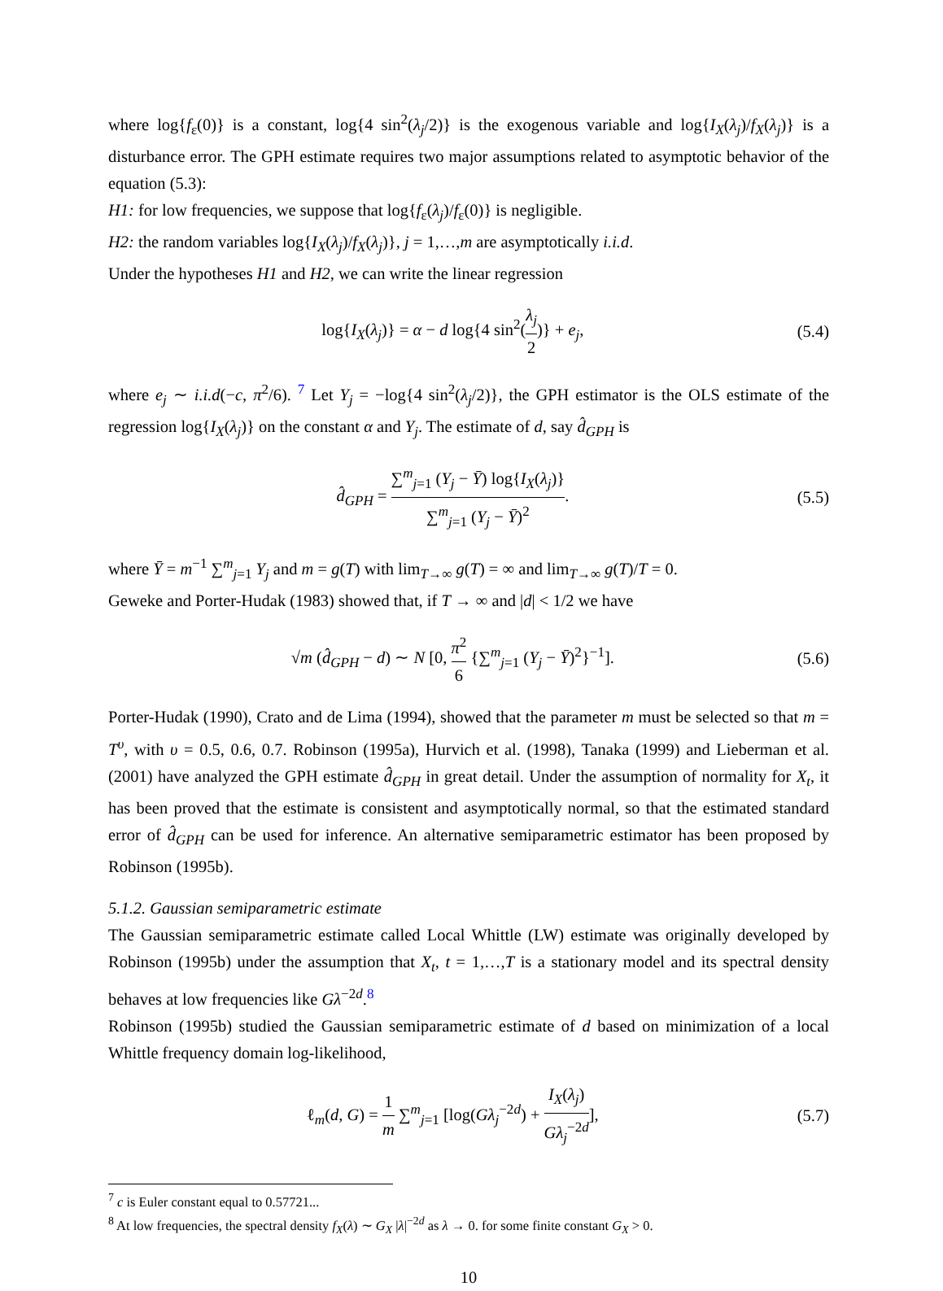where log{f<sub>ε</sub>(0)} is a constant, log{4 sin<sup>2</sup>(λ<sub>j</sub>/2)} is the exogenous variable and log{I<sub>X</sub>(λ<sub>j</sub>)/f<sub>X</sub>(λ<sub>j</sub>)} is a disturbance error. The GPH estimate requires two major assumptions related to asymptotic behavior of the equation (5.3):
H1: for low frequencies, we suppose that log{f<sub>ε</sub>(λ<sub>j</sub>)/f<sub>ε</sub>(0)} is negligible.
H2: the random variables log{I<sub>X</sub>(λ<sub>j</sub>)/f<sub>X</sub>(λ<sub>j</sub>)}, j = 1,…,m are asymptotically i.i.d.
Under the hypotheses H1 and H2, we can write the linear regression
log{I<sub>X</sub>(λ<sub>j</sub>)} = α − d log{4 sin<sup>2</sup>(λ<sub>j</sub> 2)} + e<sub>j</sub>, (5.4)
where e<sub>j</sub> ∼ i.i.d(−c, π<sup>2</sup>/6). <sup>7</sup> Let Y<sub>j</sub> = −log{4 sin<sup>2</sup>(λ<sub>j</sub>/2)}, the GPH estimator is the OLS estimate of the regression log{I<sub>X</sub>(λ<sub>j</sub>)} on the constant α and Y<sub>j</sub>. The estimate of d, say d̂<sub>GPH</sub> is
d̂<sub>GPH</sub> = ∑<sup>m</sup><sub>j=1</sub> (Y<sub>j</sub> − Ȳ) log{I<sub>X</sub>(λ<sub>j</sub>)} ∑<sup>m</sup><sub>j=1</sub> (Y<sub>j</sub> − Ȳ)<sup>2</sup>. (5.5)
where Ȳ = m<sup>−1</sup> ∑<sup>m</sup><sub>j=1</sub> Y<sub>j</sub> and m = g(T) with lim<sub>T→∞</sub> g(T) = ∞ and lim<sub>T→∞</sub> g(T)/T = 0.
Geweke and Porter-Hudak (1983) showed that, if T → ∞ and |d| < 1/2 we have
√m (d̂<sub>GPH</sub> − d) ∼ N [0, π<sup>2</sup> 6 {∑<sup>m</sup><sub>j=1</sub> (Y<sub>j</sub> − Ȳ)<sup>2</sup>}<sup>−1</sup>]. (5.6)
Porter-Hudak (1990), Crato and de Lima (1994), showed that the parameter m must be selected so that m = T<sup>υ</sup>, with υ = 0.5, 0.6, 0.7. Robinson (1995a), Hurvich et al. (1998), Tanaka (1999) and Lieberman et al. (2001) have analyzed the GPH estimate d̂<sub>GPH</sub> in great detail. Under the assumption of normality for X<sub>t</sub>, it has been proved that the estimate is consistent and asymptotically normal, so that the estimated standard error of d̂<sub>GPH</sub> can be used for inference. An alternative semiparametric estimator has been proposed by Robinson (1995b).
5.1.2. Gaussian semiparametric estimate
The Gaussian semiparametric estimate called Local Whittle (LW) estimate was originally developed by Robinson (1995b) under the assumption that X<sub>t</sub>, t = 1,…,T is a stationary model and its spectral density behaves at low frequencies like Gλ<sup>−2d</sup>.<sup>8</sup>
Robinson (1995b) studied the Gaussian semiparametric estimate of d based on minimization of a local Whittle frequency domain log-likelihood,
ℓ<sub>m</sub>(d, G) = 1 m ∑<sup>m</sup><sub>j=1</sub> [log(Gλ<sub>j</sub><sup>−2d</sup>) + I<sub>X</sub>(λ<sub>j</sub>) Gλ<sub>j</sub><sup>−2d</sup>], (5.7)
<sup>7</sup> c is Euler constant equal to 0.57721...
<sup>8</sup> At low frequencies, the spectral density f<sub>X</sub>(λ) ∼ G<sub>X</sub> |λ|<sup>−2d</sup> as λ → 0. for some finite constant G<sub>X</sub> > 0.
10